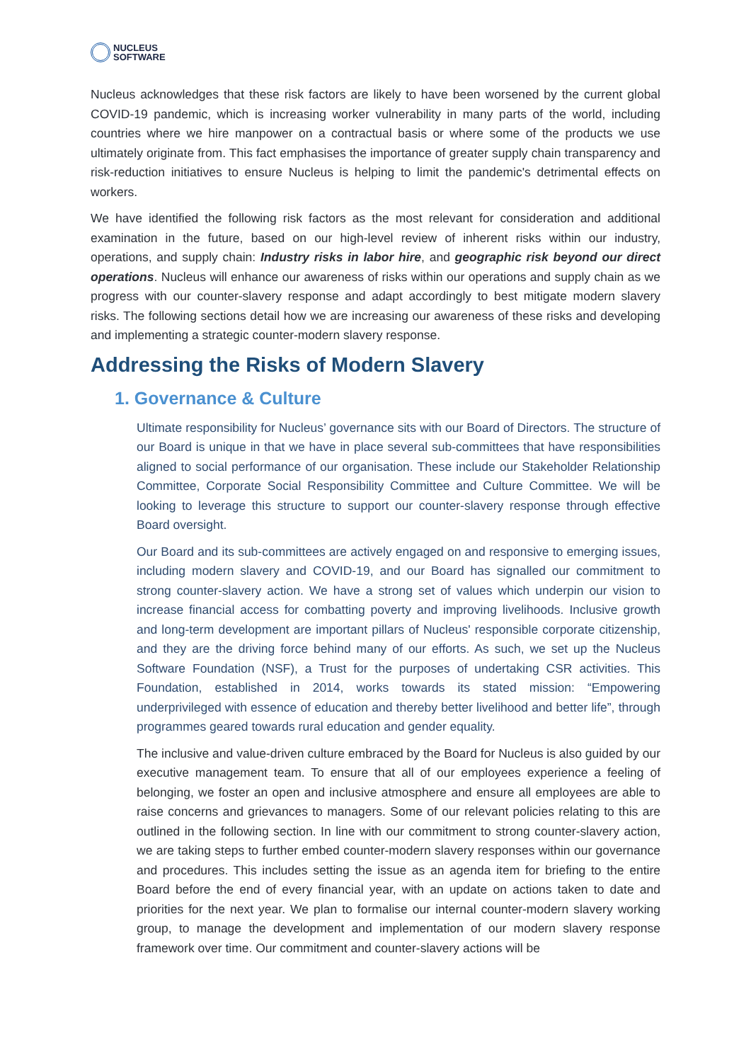NUCLEUS
SOFTWARE
Nucleus acknowledges that these risk factors are likely to have been worsened by the current global COVID-19 pandemic, which is increasing worker vulnerability in many parts of the world, including countries where we hire manpower on a contractual basis or where some of the products we use ultimately originate from. This fact emphasises the importance of greater supply chain transparency and risk-reduction initiatives to ensure Nucleus is helping to limit the pandemic's detrimental effects on workers.
We have identified the following risk factors as the most relevant for consideration and additional examination in the future, based on our high-level review of inherent risks within our industry, operations, and supply chain: Industry risks in labor hire, and geographic risk beyond our direct operations. Nucleus will enhance our awareness of risks within our operations and supply chain as we progress with our counter-slavery response and adapt accordingly to best mitigate modern slavery risks. The following sections detail how we are increasing our awareness of these risks and developing and implementing a strategic counter-modern slavery response.
Addressing the Risks of Modern Slavery
1. Governance & Culture
Ultimate responsibility for Nucleus’ governance sits with our Board of Directors. The structure of our Board is unique in that we have in place several sub-committees that have responsibilities aligned to social performance of our organisation. These include our Stakeholder Relationship Committee, Corporate Social Responsibility Committee and Culture Committee. We will be looking to leverage this structure to support our counter-slavery response through effective Board oversight.
Our Board and its sub-committees are actively engaged on and responsive to emerging issues, including modern slavery and COVID-19, and our Board has signalled our commitment to strong counter-slavery action. We have a strong set of values which underpin our vision to increase financial access for combatting poverty and improving livelihoods. Inclusive growth and long-term development are important pillars of Nucleus' responsible corporate citizenship, and they are the driving force behind many of our efforts. As such, we set up the Nucleus Software Foundation (NSF), a Trust for the purposes of undertaking CSR activities. This Foundation, established in 2014, works towards its stated mission: “Empowering underprivileged with essence of education and thereby better livelihood and better life”, through programmes geared towards rural education and gender equality.
The inclusive and value-driven culture embraced by the Board for Nucleus is also guided by our executive management team. To ensure that all of our employees experience a feeling of belonging, we foster an open and inclusive atmosphere and ensure all employees are able to raise concerns and grievances to managers. Some of our relevant policies relating to this are outlined in the following section. In line with our commitment to strong counter-slavery action, we are taking steps to further embed counter-modern slavery responses within our governance and procedures. This includes setting the issue as an agenda item for briefing to the entire Board before the end of every financial year, with an update on actions taken to date and priorities for the next year. We plan to formalise our internal counter-modern slavery working group, to manage the development and implementation of our modern slavery response framework over time. Our commitment and counter-slavery actions will be